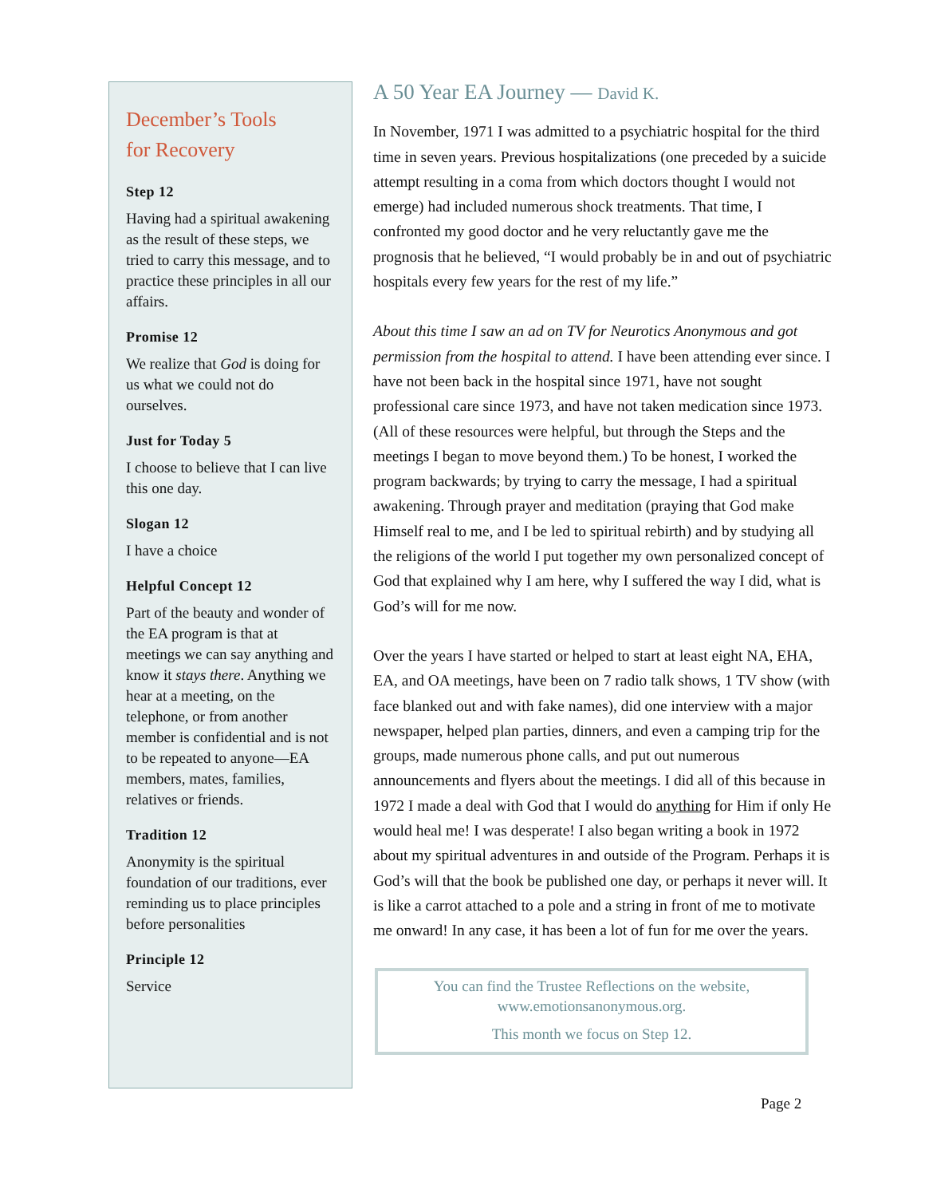December’s Tools
for Recovery
Step 12
Having had a spiritual awakening as the result of these steps, we tried to carry this message, and to practice these principles in all our affairs.
Promise 12
We realize that God is doing for us what we could not do ourselves.
Just for Today 5
I choose to believe that I can live this one day.
Slogan 12
I have a choice
Helpful Concept 12
Part of the beauty and wonder of the EA program is that at meetings we can say anything and know it stays there. Anything we hear at a meeting, on the telephone, or from another member is confidential and is not to be repeated to anyone—EA members, mates, families, relatives or friends.
Tradition 12
Anonymity is the spiritual foundation of our traditions, ever reminding us to place principles before personalities
Principle 12
Service
A 50 Year EA Journey — David K.
In November, 1971 I was admitted to a psychiatric hospital for the third time in seven years. Previous hospitalizations (one preceded by a suicide attempt resulting in a coma from which doctors thought I would not emerge) had included numerous shock treatments. That time, I confronted my good doctor and he very reluctantly gave me the prognosis that he believed, “I would probably be in and out of psychiatric hospitals every few years for the rest of my life.”
About this time I saw an ad on TV for Neurotics Anonymous and got permission from the hospital to attend. I have been attending ever since. I have not been back in the hospital since 1971, have not sought professional care since 1973, and have not taken medication since 1973. (All of these resources were helpful, but through the Steps and the meetings I began to move beyond them.) To be honest, I worked the program backwards; by trying to carry the message, I had a spiritual awakening. Through prayer and meditation (praying that God make Himself real to me, and I be led to spiritual rebirth) and by studying all the religions of the world I put together my own personalized concept of God that explained why I am here, why I suffered the way I did, what is God’s will for me now.
Over the years I have started or helped to start at least eight NA, EHA, EA, and OA meetings, have been on 7 radio talk shows, 1 TV show (with face blanked out and with fake names), did one interview with a major newspaper, helped plan parties, dinners, and even a camping trip for the groups, made numerous phone calls, and put out numerous announcements and flyers about the meetings. I did all of this because in 1972 I made a deal with God that I would do anything for Him if only He would heal me! I was desperate! I also began writing a book in 1972 about my spiritual adventures in and outside of the Program. Perhaps it is God’s will that the book be published one day, or perhaps it never will. It is like a carrot attached to a pole and a string in front of me to motivate me onward! In any case, it has been a lot of fun for me over the years.
You can find the Trustee Reflections on the website,
www.emotionsanonymous.org.
This month we focus on Step 12.
Page 2